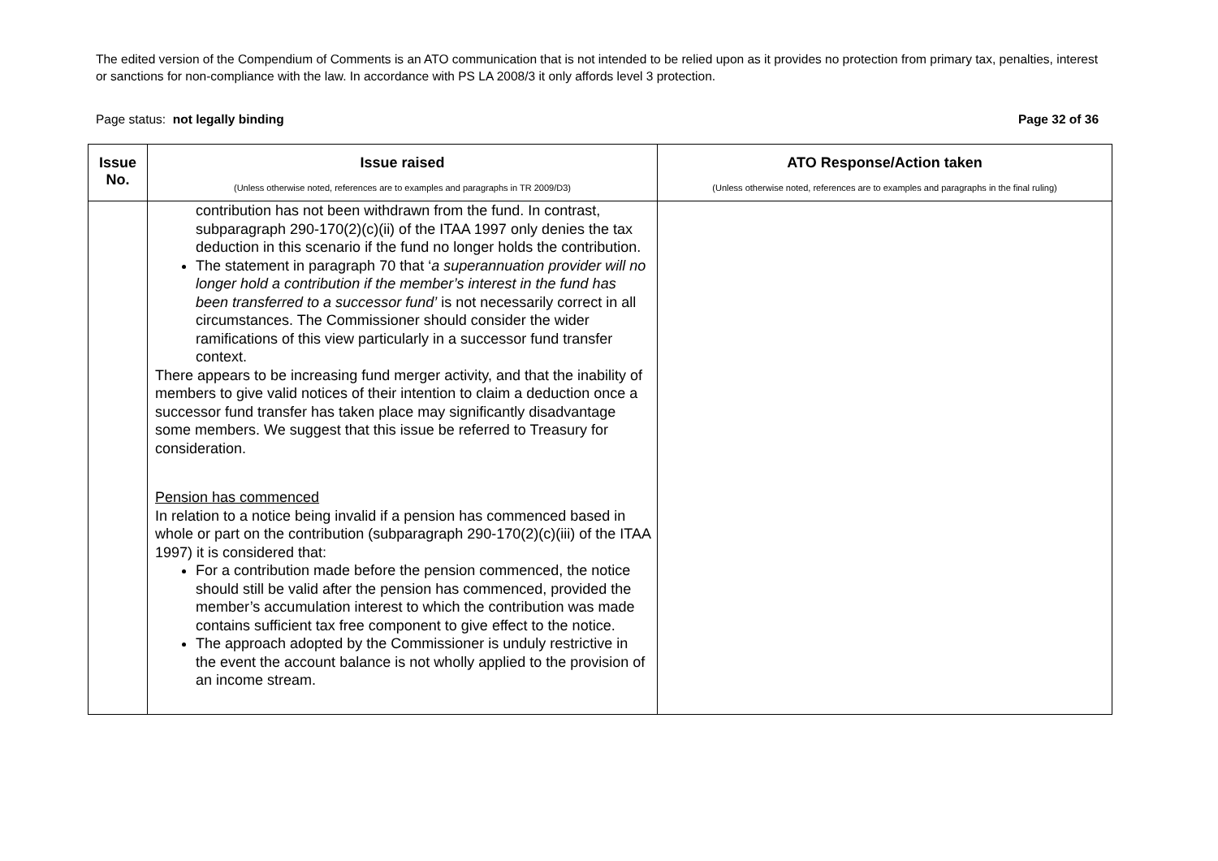The edited version of the Compendium of Comments is an ATO communication that is not intended to be relied upon as it provides no protection from primary tax, penalties, interest or sanctions for non-compliance with the law. In accordance with PS LA 2008/3 it only affords level 3 protection.
Page status: not legally binding Page 32 of 36
| Issue No. | Issue raised (Unless otherwise noted, references are to examples and paragraphs in TR 2009/D3) | ATO Response/Action taken (Unless otherwise noted, references are to examples and paragraphs in the final ruling) |
| --- | --- | --- |
| | contribution has not been withdrawn from the fund. In contrast, subparagraph 290-170(2)(c)(ii) of the ITAA 1997 only denies the tax deduction in this scenario if the fund no longer holds the contribution. The statement in paragraph 70 that ‘ a superannuation provider will no longer hold a contribution if the member’s interest in the fund has been transferred to a successor fund’ is not necessarily correct in all circumstances. The Commissioner should consider the wider ramifications of this view particularly in a successor fund transfer context. There appears to be increasing fund merger activity, and that the inability of members to give valid notices of their intention to claim a deduction once a successor fund transfer has taken place may significantly disadvantage some members. We suggest that this issue be referred to Treasury for consideration. Pension has commenced In relation to a notice being invalid if a pension has commenced based in whole or part on the contribution (subparagraph 290-170(2)(c)(iii) of the ITAA 1997) it is considered that: For a contribution made before the pension commenced, the notice should still be valid after the pension has commenced, provided the member’s accumulation interest to which the contribution was made contains sufficient tax free component to give effect to the notice. The approach adopted by the Commissioner is unduly restrictive in the event the account balance is not wholly applied to the provision of an income stream. | |